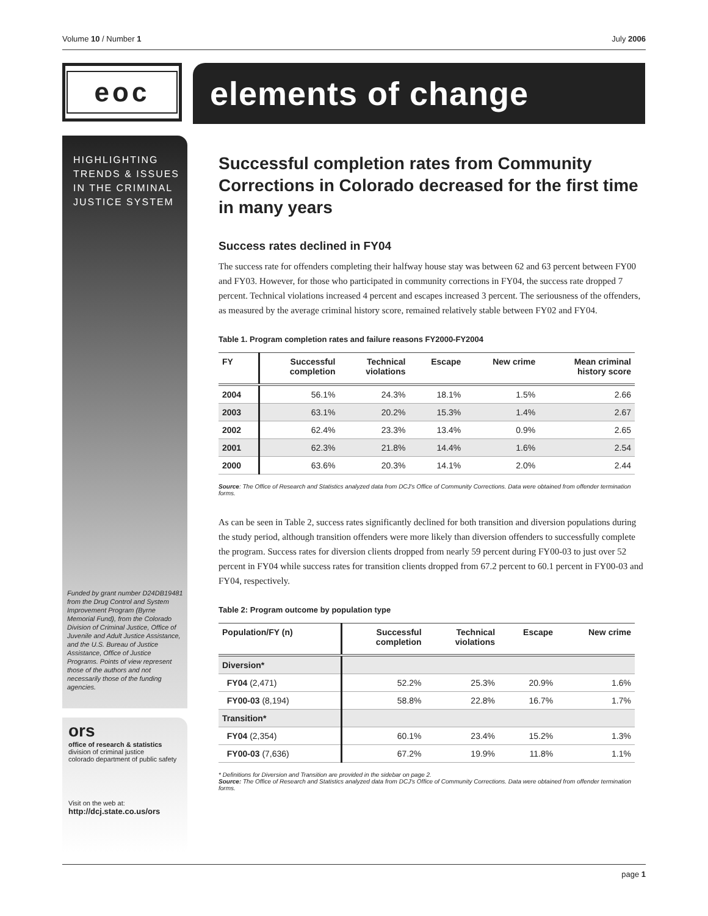Volume 10 / Number 1 July 2006
eoc
elements of change
HIGHLIGHTING
TRENDS & ISSUES
IN THE CRIMINAL
JUSTICE SYSTEM
Funded by grant number D24DB19481 from the Drug Control and System Improvement Program (Byrne Memorial Fund), from the Colorado Division of Criminal Justice, Office of Juvenile and Adult Justice Assistance, and the U.S. Bureau of Justice Assistance, Office of Justice Programs. Points of view represent those of the authors and not necessarily those of the funding agencies.
ors
office of research & statistics
division of criminal justice
colorado department of public safety
Visit on the web at:
http://dcj.state.co.us/ors
Successful completion rates from Community Corrections in Colorado decreased for the first time in many years
Success rates declined in FY04
The success rate for offenders completing their halfway house stay was between 62 and 63 percent between FY00 and FY03. However, for those who participated in community corrections in FY04, the success rate dropped 7 percent. Technical violations increased 4 percent and escapes increased 3 percent. The seriousness of the offenders, as measured by the average criminal history score, remained relatively stable between FY02 and FY04.
Table 1. Program completion rates and failure reasons FY2000-FY2004
| FY | Successful completion | Technical violations | Escape | New crime | Mean criminal history score |
| --- | --- | --- | --- | --- | --- |
| 2004 | 56.1% | 24.3% | 18.1% | 1.5% | 2.66 |
| 2003 | 63.1% | 20.2% | 15.3% | 1.4% | 2.67 |
| 2002 | 62.4% | 23.3% | 13.4% | 0.9% | 2.65 |
| 2001 | 62.3% | 21.8% | 14.4% | 1.6% | 2.54 |
| 2000 | 63.6% | 20.3% | 14.1% | 2.0% | 2.44 |
Source: The Office of Research and Statistics analyzed data from DCJ's Office of Community Corrections. Data were obtained from offender termination forms.
As can be seen in Table 2, success rates significantly declined for both transition and diversion populations during the study period, although transition offenders were more likely than diversion offenders to successfully complete the program. Success rates for diversion clients dropped from nearly 59 percent during FY00-03 to just over 52 percent in FY04 while success rates for transition clients dropped from 67.2 percent to 60.1 percent in FY00-03 and FY04, respectively.
Table 2: Program outcome by population type
| Population/FY (n) | Successful completion | Technical violations | Escape | New crime |
| --- | --- | --- | --- | --- |
| Diversion* | | | | |
| FY04 (2,471) | 52.2% | 25.3% | 20.9% | 1.6% |
| FY00-03 (8,194) | 58.8% | 22.8% | 16.7% | 1.7% |
| Transition* | | | | |
| FY04 (2,354) | 60.1% | 23.4% | 15.2% | 1.3% |
| FY00-03 (7,636) | 67.2% | 19.9% | 11.8% | 1.1% |
* Definitions for Diversion and Transition are provided in the sidebar on page 2.
Source: The Office of Research and Statistics analyzed data from DCJ's Office of Community Corrections. Data were obtained from offender termination forms.
page 1